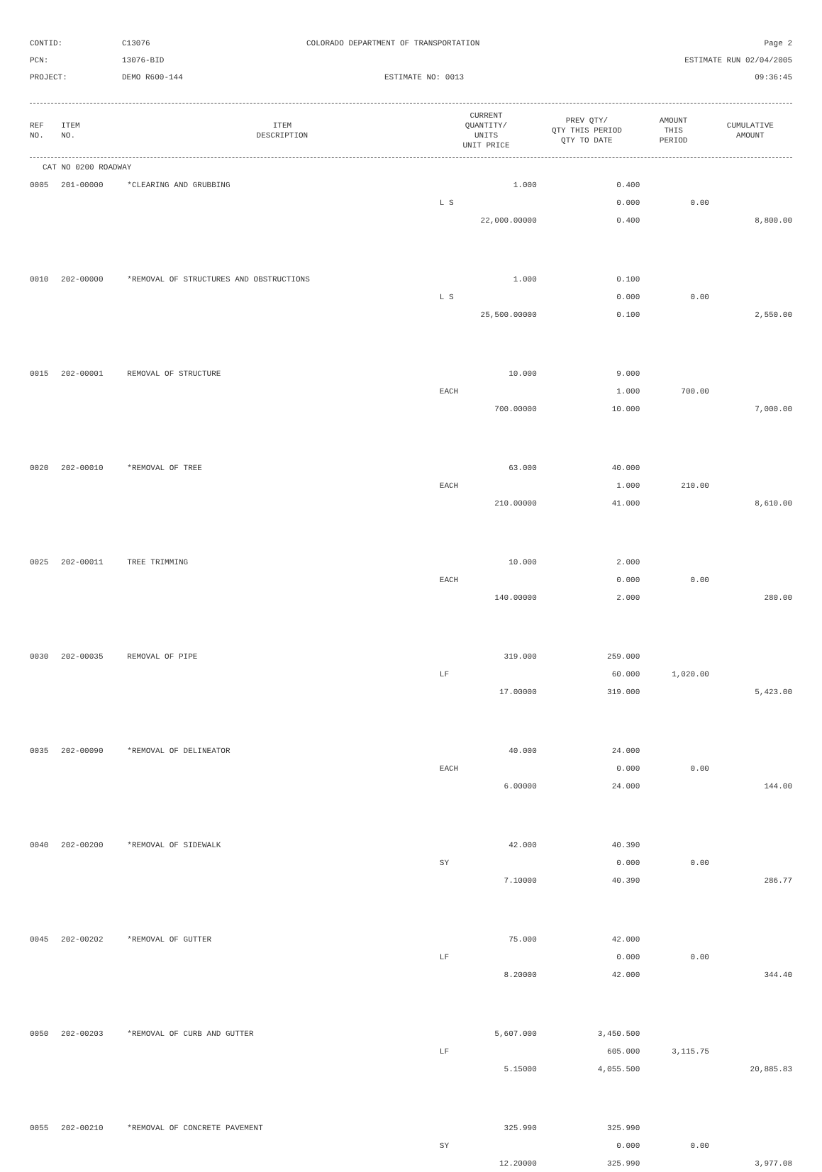CONTID:
C13076
COLORADO DEPARTMENT OF TRANSPORTATION
Page 2
PCN:
13076-BID
ESTIMATE RUN 02/04/2005
PROJECT:
DEMO R600-144
ESTIMATE NO: 0013
09:36:45
| REF NO. | ITEM NO. | ITEM DESCRIPTION | CURRENT QUANTITY/ UNITS UNIT PRICE | PREV QTY/ QTY THIS PERIOD QTY TO DATE | AMOUNT THIS PERIOD | CUMULATIVE AMOUNT |
| --- | --- | --- | --- | --- | --- | --- |
| CAT NO 0200 ROADWAY | | | | | | |
| 0005 | 201-00000 | *CLEARING AND GRUBBING | 1.000 | 0.400 | | |
| | | | L S | 0.000 | 0.00 | |
| | | | 22,000.00000 | 0.400 | | 8,800.00 |
| 0010 | 202-00000 | *REMOVAL OF STRUCTURES AND OBSTRUCTIONS | 1.000 | 0.100 | | |
| | | | L S | 0.000 | 0.00 | |
| | | | 25,500.00000 | 0.100 | | 2,550.00 |
| 0015 | 202-00001 | REMOVAL OF STRUCTURE | 10.000 | 9.000 | | |
| | | | EACH | 1.000 | 700.00 | |
| | | | 700.00000 | 10.000 | | 7,000.00 |
| 0020 | 202-00010 | *REMOVAL OF TREE | 63.000 | 40.000 | | |
| | | | EACH | 1.000 | 210.00 | |
| | | | 210.00000 | 41.000 | | 8,610.00 |
| 0025 | 202-00011 | TREE TRIMMING | 10.000 | 2.000 | | |
| | | | EACH | 0.000 | 0.00 | |
| | | | 140.00000 | 2.000 | | 280.00 |
| 0030 | 202-00035 | REMOVAL OF PIPE | 319.000 | 259.000 | | |
| | | | LF | 60.000 | 1,020.00 | |
| | | | 17.00000 | 319.000 | | 5,423.00 |
| 0035 | 202-00090 | *REMOVAL OF DELINEATOR | 40.000 | 24.000 | | |
| | | | EACH | 0.000 | 0.00 | |
| | | | 6.00000 | 24.000 | | 144.00 |
| 0040 | 202-00200 | *REMOVAL OF SIDEWALK | 42.000 | 40.390 | | |
| | | | SY | 0.000 | 0.00 | |
| | | | 7.10000 | 40.390 | | 286.77 |
| 0045 | 202-00202 | *REMOVAL OF GUTTER | 75.000 | 42.000 | | |
| | | | LF | 0.000 | 0.00 | |
| | | | 8.20000 | 42.000 | | 344.40 |
| 0050 | 202-00203 | *REMOVAL OF CURB AND GUTTER | 5,607.000 | 3,450.500 | | |
| | | | LF | 605.000 | 3,115.75 | |
| | | | 5.15000 | 4,055.500 | | 20,885.83 |
| 0055 | 202-00210 | *REMOVAL OF CONCRETE PAVEMENT | 325.990 | 325.990 | | |
| | | | SY | 0.000 | 0.00 | |
| | | | 12.20000 | 325.990 | | 3,977.08 |